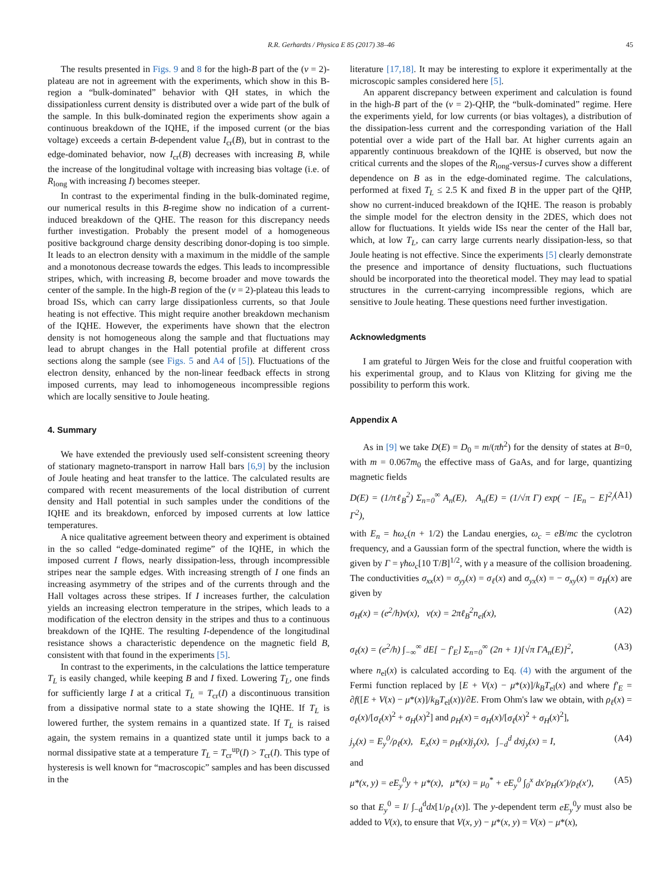R.R. Gerhardts / Physica E 85 (2017) 38–46 45
The results presented in Figs. 9 and 8 for the high-B part of the (ν = 2)-plateau are not in agreement with the experiments, which show in this B-region a “bulk-dominated” behavior with QH states, in which the dissipationless current density is distributed over a wide part of the bulk of the sample. In this bulk-dominated region the experiments show again a continuous breakdown of the IQHE, if the imposed current (or the bias voltage) exceeds a certain B-dependent value I<sub>cr</sub>(B), but in contrast to the edge-dominated behavior, now I<sub>cr</sub>(B) decreases with increasing B, while the increase of the longitudinal voltage with increasing bias voltage (i.e. of R<sub>long</sub> with increasing I) becomes steeper.
In contrast to the experimental finding in the bulk-dominated regime, our numerical results in this B-regime show no indication of a current-induced breakdown of the QHE. The reason for this discrepancy needs further investigation. Probably the present model of a homogeneous positive background charge density describing donor-doping is too simple. It leads to an electron density with a maximum in the middle of the sample and a monotonous decrease towards the edges. This leads to incompressible stripes, which, with increasing B, become broader and move towards the center of the sample. In the high-B region of the (ν = 2)-plateau this leads to broad ISs, which can carry large dissipationless currents, so that Joule heating is not effective. This might require another breakdown mechanism of the IQHE. However, the experiments have shown that the electron density is not homogeneous along the sample and that fluctuations may lead to abrupt changes in the Hall potential profile at different cross sections along the sample (see Figs. 5 and A4 of [5]). Fluctuations of the electron density, enhanced by the non-linear feedback effects in strong imposed currents, may lead to inhomogeneous incompressible regions which are locally sensitive to Joule heating.
4. Summary
We have extended the previously used self-consistent screening theory of stationary magneto-transport in narrow Hall bars [6,9] by the inclusion of Joule heating and heat transfer to the lattice. The calculated results are compared with recent measurements of the local distribution of current density and Hall potential in such samples under the conditions of the IQHE and its breakdown, enforced by imposed currents at low lattice temperatures.
A nice qualitative agreement between theory and experiment is obtained in the so called “edge-dominated regime” of the IQHE, in which the imposed current I flows, nearly dissipation-less, through incompressible stripes near the sample edges. With increasing strength of I one finds an increasing asymmetry of the stripes and of the currents through and the Hall voltages across these stripes. If I increases further, the calculation yields an increasing electron temperature in the stripes, which leads to a modification of the electron density in the stripes and thus to a continuous breakdown of the IQHE. The resulting I-dependence of the longitudinal resistance shows a characteristic dependence on the magnetic field B, consistent with that found in the experiments [5].
In contrast to the experiments, in the calculations the lattice temperature T<sub>L</sub> is easily changed, while keeping B and I fixed. Lowering T<sub>L</sub>, one finds for sufficiently large I at a critical T<sub>L</sub> = T<sub>cr</sub>(I) a discontinuous transition from a dissipative normal state to a state showing the IQHE. If T<sub>L</sub> is lowered further, the system remains in a quantized state. If T<sub>L</sub> is raised again, the system remains in a quantized state until it jumps back to a normal dissipative state at a temperature T<sub>L</sub> = T<sub>cr</sub><sup>up</sup>(I) > T<sub>cr</sub>(I). This type of hysteresis is well known for “macroscopic” samples and has been discussed in the
literature [17,18]. It may be interesting to explore it experimentally at the microscopic samples considered here [5].
An apparent discrepancy between experiment and calculation is found in the high-B part of the (ν = 2)-QHP, the “bulk-dominated” regime. Here the experiments yield, for low currents (or bias voltages), a distribution of the dissipation-less current and the corresponding variation of the Hall potential over a wide part of the Hall bar. At higher currents again an apparently continuous breakdown of the IQHE is observed, but now the critical currents and the slopes of the R<sub>long</sub>-versus-I curves show a different dependence on B as in the edge-dominated regime. The calculations, performed at fixed T<sub>L</sub> ≤ 2.5 K and fixed B in the upper part of the QHP, show no current-induced breakdown of the IQHE. The reason is probably the simple model for the electron density in the 2DES, which does not allow for fluctuations. It yields wide ISs near the center of the Hall bar, which, at low T<sub>L</sub>, can carry large currents nearly dissipation-less, so that Joule heating is not effective. Since the experiments [5] clearly demonstrate the presence and importance of density fluctuations, such fluctuations should be incorporated into the theoretical model. They may lead to spatial structures in the current-carrying incompressible regions, which are sensitive to Joule heating. These questions need further investigation.
Acknowledgments
I am grateful to Jürgen Weis for the close and fruitful cooperation with his experimental group, and to Klaus von Klitzing for giving me the possibility to perform this work.
Appendix A
As in [9] we take D(E) = D<sub>0</sub> = m/(πħ<sup>2</sup>) for the density of states at B=0, with m = 0.067m<sub>0</sub> the effective mass of GaAs, and for large, quantizing magnetic fields
D(E) = (1/πℓ<sub>B</sub><sup>2</sup>) Σ<sub>n=0</sub><sup>∞</sup> A<sub>n</sub>(E), A<sub>n</sub>(E) = (1/√π Γ) exp( − [E<sub>n</sub> − E]<sup>2</sup>/Γ<sup>2</sup>), (A1)
with E<sub>n</sub> = ħω<sub>c</sub>(n + 1/2) the Landau energies, ω<sub>c</sub> = eB/mc the cyclotron frequency, and a Gaussian form of the spectral function, where the width is given by Γ = γħω<sub>c</sub>[10 T/B]<sup>1/2</sup>, with γ a measure of the collision broadening. The conductivities σ<sub>xx</sub>(x) = σ<sub>yy</sub>(x) = σ<sub>ℓ</sub>(x) and σ<sub>yx</sub>(x) = − σ<sub>xy</sub>(x) = σ<sub>H</sub>(x) are given by
σ<sub>H</sub>(x) = (e<sup>2</sup>/h)ν(x), ν(x) = 2πℓ<sub>B</sub><sup>2</sup>n<sub>el</sub>(x), (A2)
σ<sub>ℓ</sub>(x) = (e<sup>2</sup>/h) ∫<sub>−∞</sub><sup>∞</sup> dE[ − f′<sub>E</sub>] Σ<sub>n=0</sub><sup>∞</sup> (2n + 1)[√π ΓA<sub>n</sub>(E)]<sup>2</sup>, (A3)
where n<sub>el</sub>(x) is calculated according to Eq. (4) with the argument of the Fermi function replaced by [E + V(x) − μ*(x)]/k<sub>B</sub>T<sub>el</sub>(x) and where f′<sub>E</sub> = ∂f([E + V(x) − μ*(x)]/k<sub>B</sub>T<sub>el</sub>(x))/∂E. From Ohm's law we obtain, with ρ<sub>ℓ</sub>(x) = σ<sub>ℓ</sub>(x)/[σ<sub>ℓ</sub>(x)<sup>2</sup> + σ<sub>H</sub>(x)<sup>2</sup>] and ρ<sub>H</sub>(x) = σ<sub>H</sub>(x)/[σ<sub>ℓ</sub>(x)<sup>2</sup> + σ<sub>H</sub>(x)<sup>2</sup>],
j<sub>y</sub>(x) = E<sub>y</sub><sup>0</sup>/ρ<sub>ℓ</sub>(x), E<sub>x</sub>(x) = ρ<sub>H</sub>(x)j<sub>y</sub>(x), ∫<sub>−d</sub><sup>d</sup> dxj<sub>y</sub>(x) = I, (A4)
and
μ*(x, y) = eE<sub>y</sub><sup>0</sup>y + μ*(x), μ*(x) = μ<sub>0</sub><sup>*</sup> + eE<sub>y</sub><sup>0</sup> ∫<sub>0</sub><sup>x</sup> dx′ρ<sub>H</sub>(x′)/ρ<sub>ℓ</sub>(x′), (A5)
so that E<sub>y</sub><sup>0</sup> = I/ ∫<sub>−d</sub><sup>d</sup>dx[1/ρ<sub>ℓ</sub>(x)]. The y-dependent term eE<sub>y</sub><sup>0</sup>y must also be added to V(x), to ensure that V(x, y) − μ*(x, y) = V(x) − μ*(x),